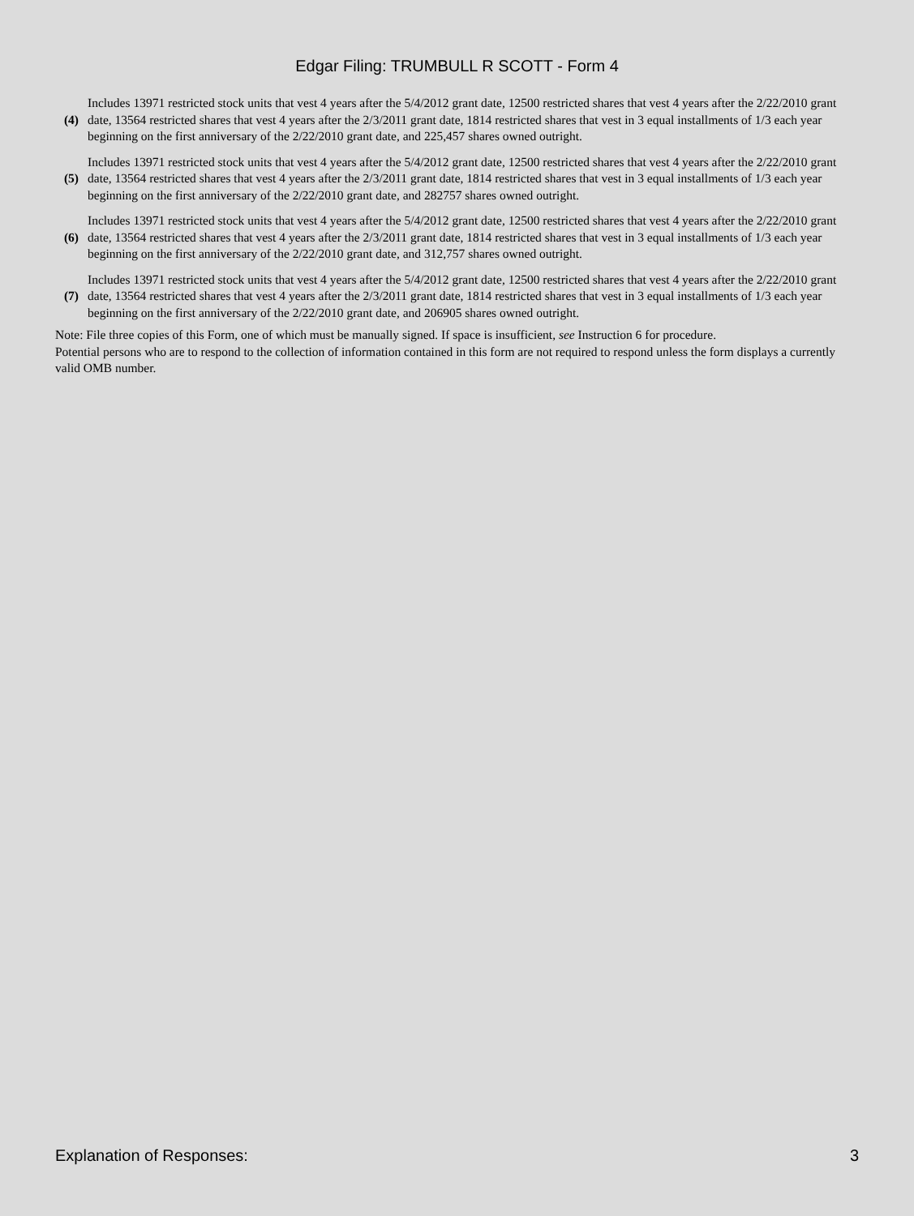Edgar Filing: TRUMBULL R SCOTT - Form 4
(4)
Includes 13971 restricted stock units that vest 4 years after the 5/4/2012 grant date, 12500 restricted shares that vest 4 years after the 2/22/2010 grant date, 13564 restricted shares that vest 4 years after the 2/3/2011 grant date, 1814 restricted shares that vest in 3 equal installments of 1/3 each year beginning on the first anniversary of the 2/22/2010 grant date, and 225,457 shares owned outright.
(5)
Includes 13971 restricted stock units that vest 4 years after the 5/4/2012 grant date, 12500 restricted shares that vest 4 years after the 2/22/2010 grant date, 13564 restricted shares that vest 4 years after the 2/3/2011 grant date, 1814 restricted shares that vest in 3 equal installments of 1/3 each year beginning on the first anniversary of the 2/22/2010 grant date, and 282757 shares owned outright.
(6)
Includes 13971 restricted stock units that vest 4 years after the 5/4/2012 grant date, 12500 restricted shares that vest 4 years after the 2/22/2010 grant date, 13564 restricted shares that vest 4 years after the 2/3/2011 grant date, 1814 restricted shares that vest in 3 equal installments of 1/3 each year beginning on the first anniversary of the 2/22/2010 grant date, and 312,757 shares owned outright.
(7)
Includes 13971 restricted stock units that vest 4 years after the 5/4/2012 grant date, 12500 restricted shares that vest 4 years after the 2/22/2010 grant date, 13564 restricted shares that vest 4 years after the 2/3/2011 grant date, 1814 restricted shares that vest in 3 equal installments of 1/3 each year beginning on the first anniversary of the 2/22/2010 grant date, and 206905 shares owned outright.
Note: File three copies of this Form, one of which must be manually signed. If space is insufficient, see Instruction 6 for procedure.
Potential persons who are to respond to the collection of information contained in this form are not required to respond unless the form displays a currently valid OMB number.
Explanation of Responses: 3